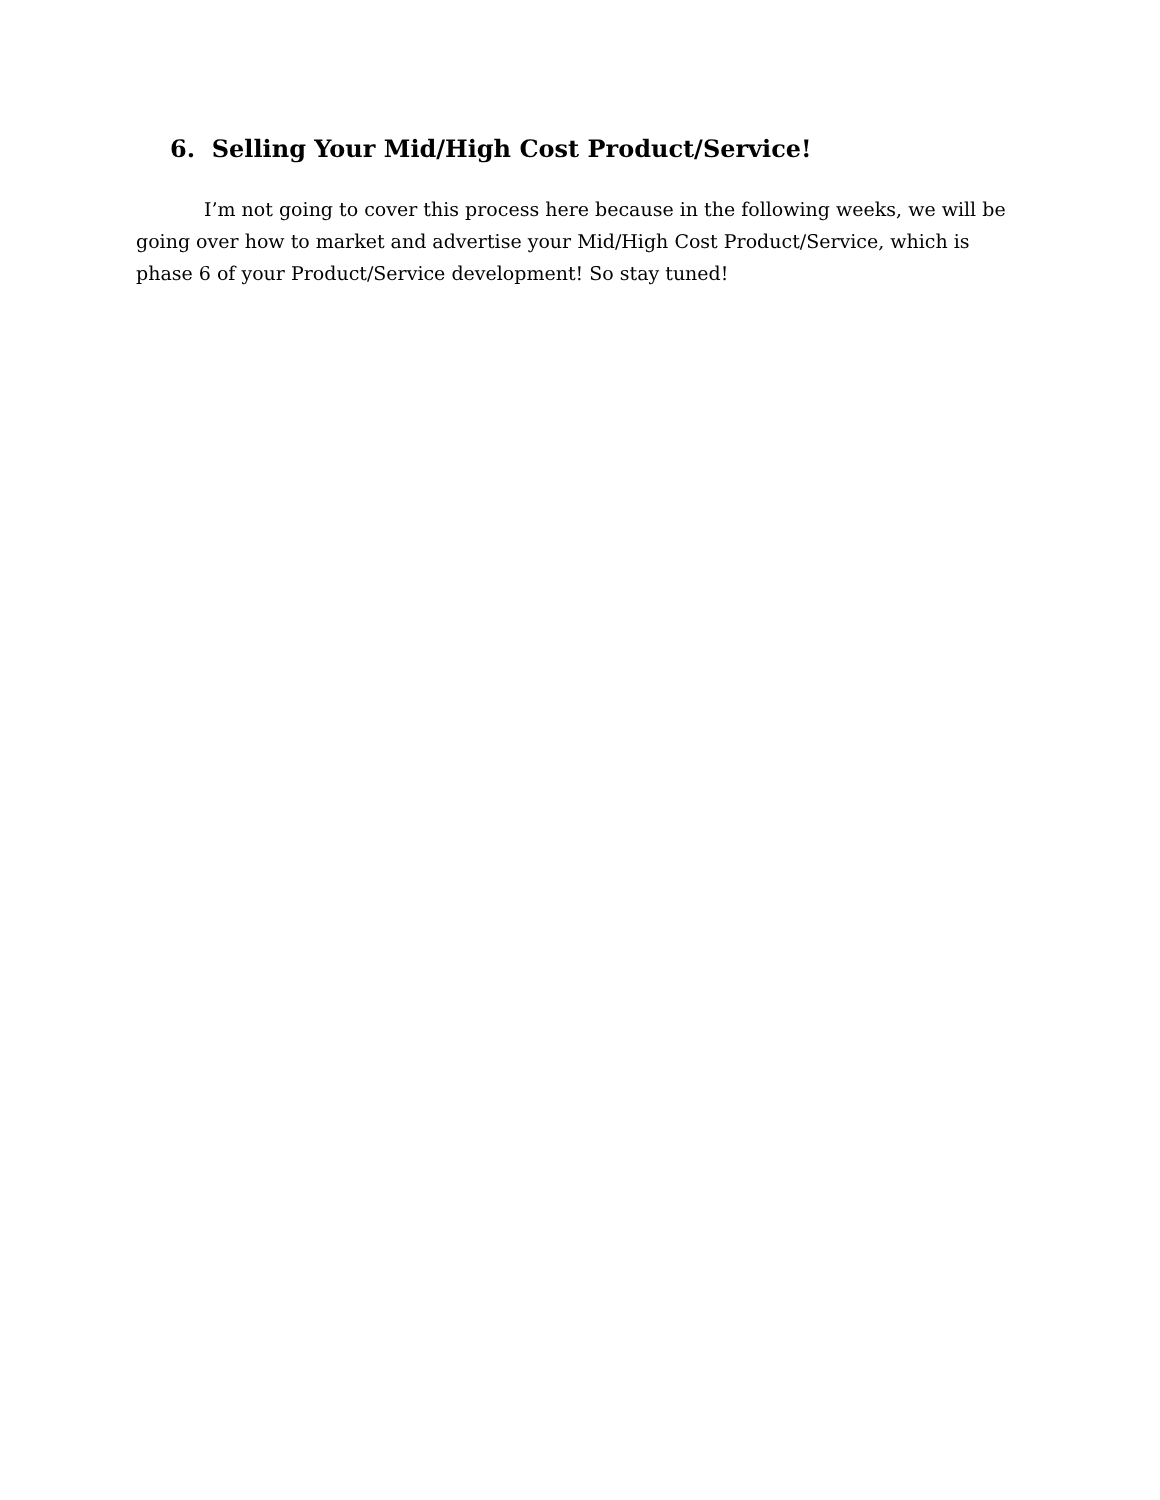6. Selling Your Mid/High Cost Product/Service!
I’m not going to cover this process here because in the following weeks, we will be going over how to market and advertise your Mid/High Cost Product/Service, which is phase 6 of your Product/Service development! So stay tuned!